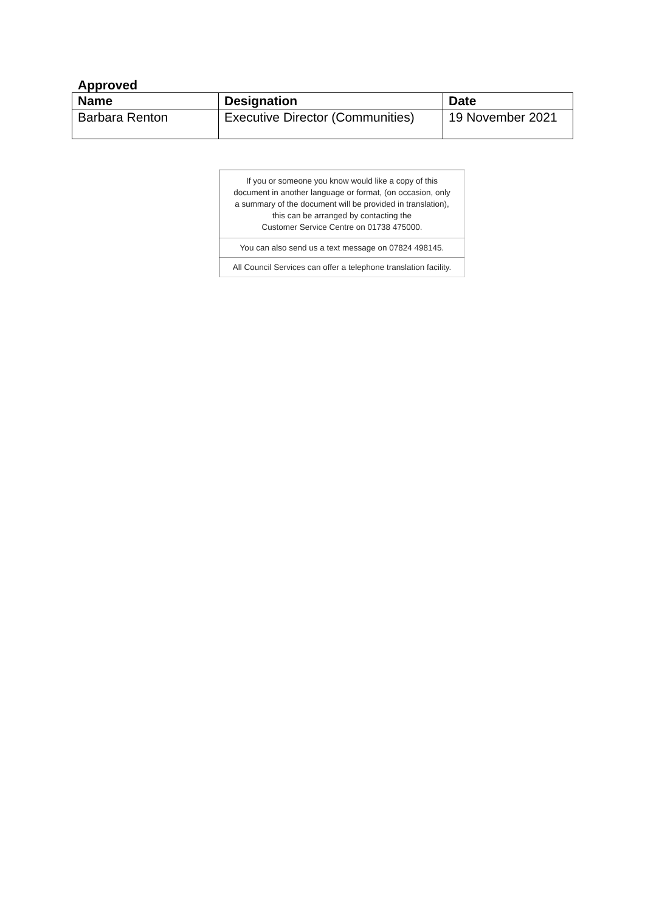Approved
| Name | Designation | Date |
| --- | --- | --- |
| Barbara Renton | Executive Director (Communities) | 19 November 2021 |
If you or someone you know would like a copy of this
document in another language or format, (on occasion, only
a summary of the document will be provided in translation),
this can be arranged by contacting the
Customer Service Centre on 01738 475000.
You can also send us a text message on 07824 498145.
All Council Services can offer a telephone translation facility.